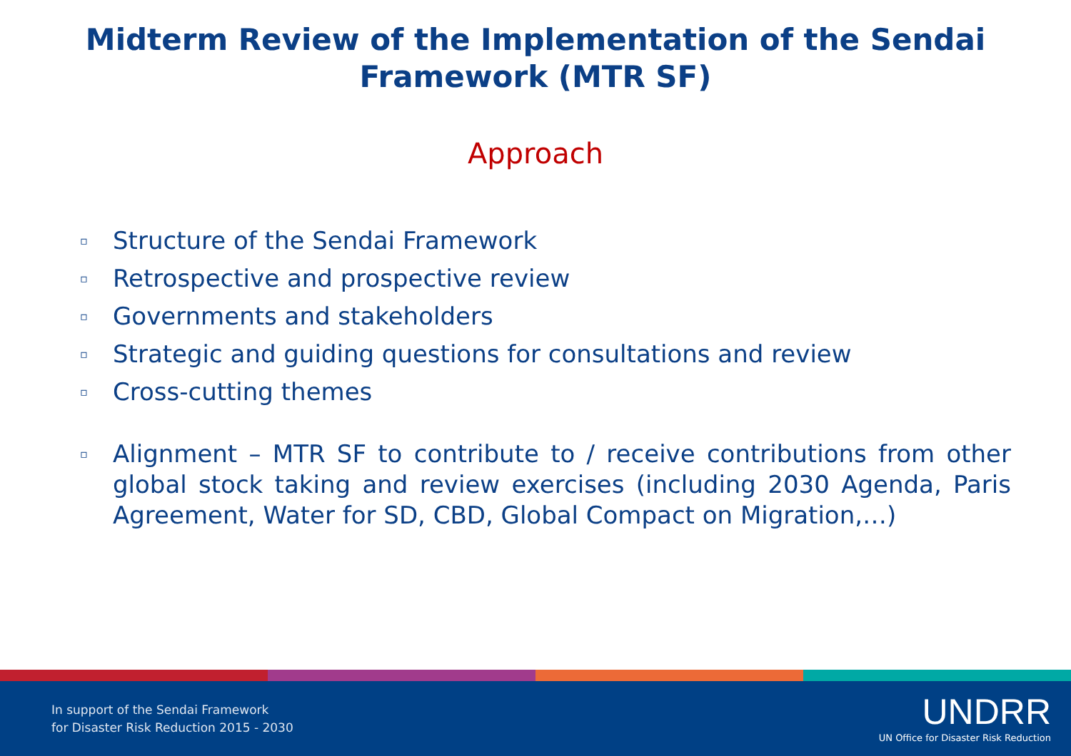Midterm Review of the Implementation of the Sendai
Framework (MTR SF)
Approach
▫ Structure of the Sendai Framework
▫ Retrospective and prospective review
▫ Governments and stakeholders
▫ Strategic and guiding questions for consultations and review
▫ Cross-cutting themes
▫ Alignment – MTR SF to contribute to / receive contributions from other global stock taking and review exercises (including 2030 Agenda, Paris Agreement, Water for SD, CBD, Global Compact on Migration,…)
In support of the Sendai Framework
for Disaster Risk Reduction 2015 - 2030
UNDRR
UN Office for Disaster Risk Reduction